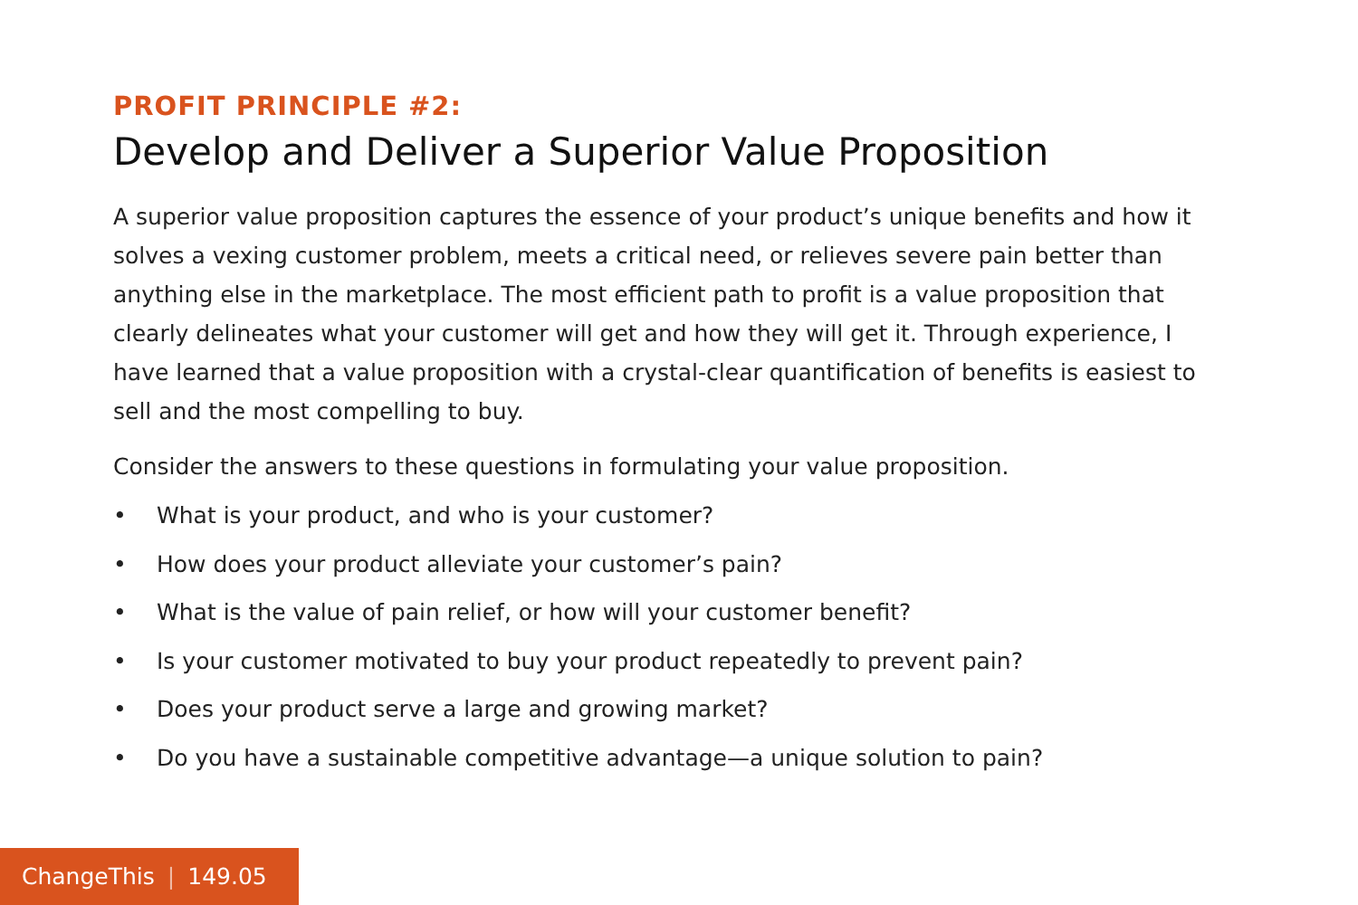PROFIT PRINCIPLE #2:
Develop and Deliver a Superior Value Proposition
A superior value proposition captures the essence of your product’s unique benefits and how it solves a vexing customer problem, meets a critical need, or relieves severe pain better than anything else in the marketplace. The most efficient path to profit is a value proposition that clearly delineates what your customer will get and how they will get it. Through experience, I have learned that a value proposition with a crystal-clear quantification of benefits is easiest to sell and the most compelling to buy.
Consider the answers to these questions in formulating your value proposition.
• What is your product, and who is your customer?
• How does your product alleviate your customer’s pain?
• What is the value of pain relief, or how will your customer benefit?
• Is your customer motivated to buy your product repeatedly to prevent pain?
• Does your product serve a large and growing market?
• Do you have a sustainable competitive advantage—a unique solution to pain?
ChangeThis | 149.05